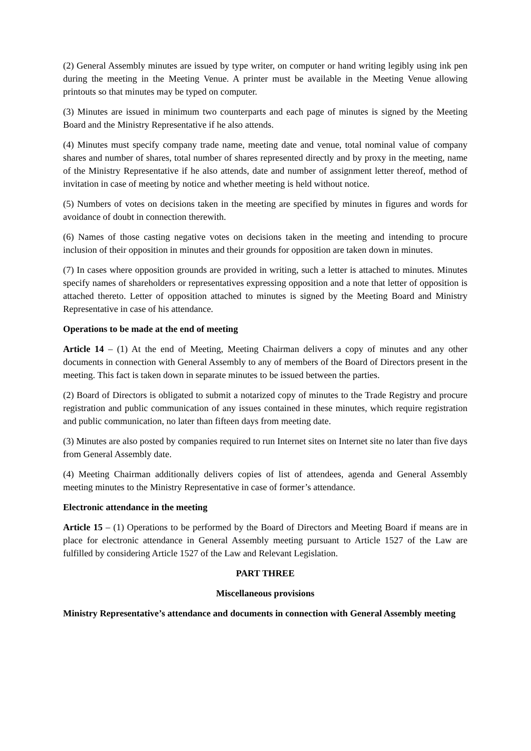(2) General Assembly minutes are issued by type writer, on computer or hand writing legibly using ink pen during the meeting in the Meeting Venue. A printer must be available in the Meeting Venue allowing printouts so that minutes may be typed on computer.
(3) Minutes are issued in minimum two counterparts and each page of minutes is signed by the Meeting Board and the Ministry Representative if he also attends.
(4) Minutes must specify company trade name, meeting date and venue, total nominal value of company shares and number of shares, total number of shares represented directly and by proxy in the meeting, name of the Ministry Representative if he also attends, date and number of assignment letter thereof, method of invitation in case of meeting by notice and whether meeting is held without notice.
(5) Numbers of votes on decisions taken in the meeting are specified by minutes in figures and words for avoidance of doubt in connection therewith.
(6) Names of those casting negative votes on decisions taken in the meeting and intending to procure inclusion of their opposition in minutes and their grounds for opposition are taken down in minutes.
(7) In cases where opposition grounds are provided in writing, such a letter is attached to minutes. Minutes specify names of shareholders or representatives expressing opposition and a note that letter of opposition is attached thereto. Letter of opposition attached to minutes is signed by the Meeting Board and Ministry Representative in case of his attendance.
Operations to be made at the end of meeting
Article 14 – (1) At the end of Meeting, Meeting Chairman delivers a copy of minutes and any other documents in connection with General Assembly to any of members of the Board of Directors present in the meeting. This fact is taken down in separate minutes to be issued between the parties.
(2) Board of Directors is obligated to submit a notarized copy of minutes to the Trade Registry and procure registration and public communication of any issues contained in these minutes, which require registration and public communication, no later than fifteen days from meeting date.
(3) Minutes are also posted by companies required to run Internet sites on Internet site no later than five days from General Assembly date.
(4) Meeting Chairman additionally delivers copies of list of attendees, agenda and General Assembly meeting minutes to the Ministry Representative in case of former’s attendance.
Electronic attendance in the meeting
Article 15 – (1) Operations to be performed by the Board of Directors and Meeting Board if means are in place for electronic attendance in General Assembly meeting pursuant to Article 1527 of the Law are fulfilled by considering Article 1527 of the Law and Relevant Legislation.
PART THREE
Miscellaneous provisions
Ministry Representative’s attendance and documents in connection with General Assembly meeting